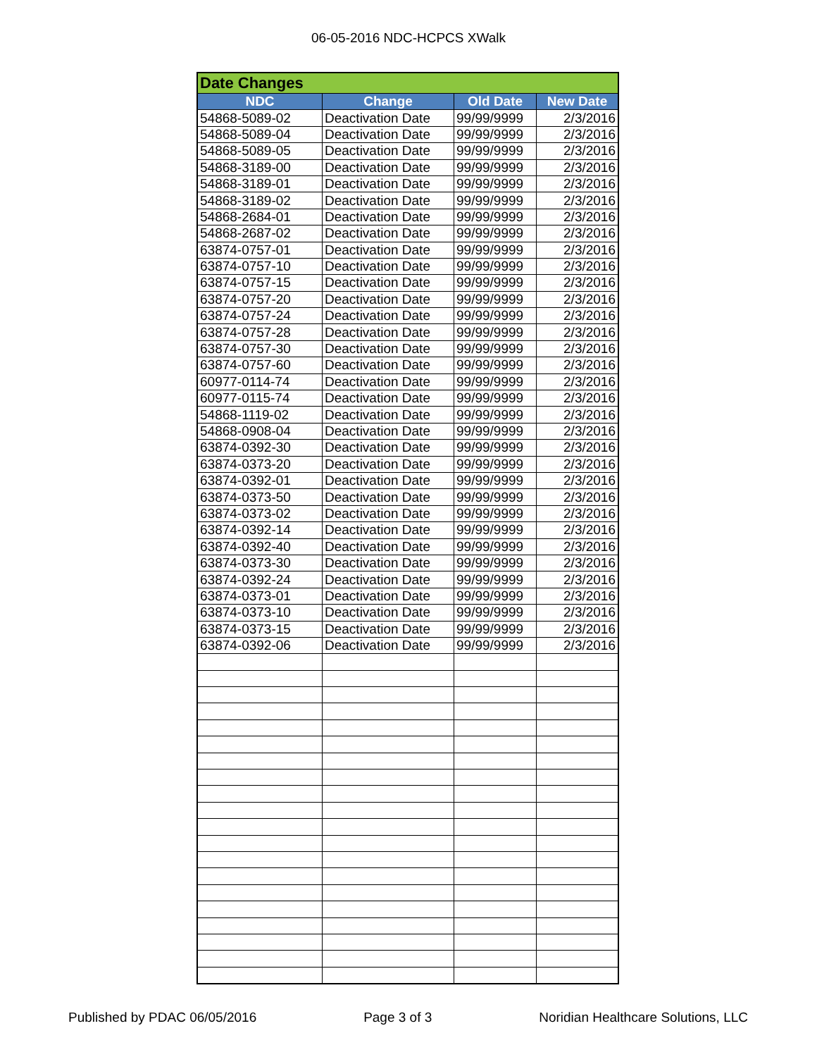06-05-2016 NDC-HCPCS XWalk
| Date Changes | | | |
| --- | --- | --- | --- |
| NDC | Change | Old Date | New Date |
| 54868-5089-02 | Deactivation Date | 99/99/9999 | 2/3/2016 |
| 54868-5089-04 | Deactivation Date | 99/99/9999 | 2/3/2016 |
| 54868-5089-05 | Deactivation Date | 99/99/9999 | 2/3/2016 |
| 54868-3189-00 | Deactivation Date | 99/99/9999 | 2/3/2016 |
| 54868-3189-01 | Deactivation Date | 99/99/9999 | 2/3/2016 |
| 54868-3189-02 | Deactivation Date | 99/99/9999 | 2/3/2016 |
| 54868-2684-01 | Deactivation Date | 99/99/9999 | 2/3/2016 |
| 54868-2687-02 | Deactivation Date | 99/99/9999 | 2/3/2016 |
| 63874-0757-01 | Deactivation Date | 99/99/9999 | 2/3/2016 |
| 63874-0757-10 | Deactivation Date | 99/99/9999 | 2/3/2016 |
| 63874-0757-15 | Deactivation Date | 99/99/9999 | 2/3/2016 |
| 63874-0757-20 | Deactivation Date | 99/99/9999 | 2/3/2016 |
| 63874-0757-24 | Deactivation Date | 99/99/9999 | 2/3/2016 |
| 63874-0757-28 | Deactivation Date | 99/99/9999 | 2/3/2016 |
| 63874-0757-30 | Deactivation Date | 99/99/9999 | 2/3/2016 |
| 63874-0757-60 | Deactivation Date | 99/99/9999 | 2/3/2016 |
| 60977-0114-74 | Deactivation Date | 99/99/9999 | 2/3/2016 |
| 60977-0115-74 | Deactivation Date | 99/99/9999 | 2/3/2016 |
| 54868-1119-02 | Deactivation Date | 99/99/9999 | 2/3/2016 |
| 54868-0908-04 | Deactivation Date | 99/99/9999 | 2/3/2016 |
| 63874-0392-30 | Deactivation Date | 99/99/9999 | 2/3/2016 |
| 63874-0373-20 | Deactivation Date | 99/99/9999 | 2/3/2016 |
| 63874-0392-01 | Deactivation Date | 99/99/9999 | 2/3/2016 |
| 63874-0373-50 | Deactivation Date | 99/99/9999 | 2/3/2016 |
| 63874-0373-02 | Deactivation Date | 99/99/9999 | 2/3/2016 |
| 63874-0392-14 | Deactivation Date | 99/99/9999 | 2/3/2016 |
| 63874-0392-40 | Deactivation Date | 99/99/9999 | 2/3/2016 |
| 63874-0373-30 | Deactivation Date | 99/99/9999 | 2/3/2016 |
| 63874-0392-24 | Deactivation Date | 99/99/9999 | 2/3/2016 |
| 63874-0373-01 | Deactivation Date | 99/99/9999 | 2/3/2016 |
| 63874-0373-10 | Deactivation Date | 99/99/9999 | 2/3/2016 |
| 63874-0373-15 | Deactivation Date | 99/99/9999 | 2/3/2016 |
| 63874-0392-06 | Deactivation Date | 99/99/9999 | 2/3/2016 |
Published by PDAC 06/05/2016 Page 3 of 3 Noridian Healthcare Solutions, LLC